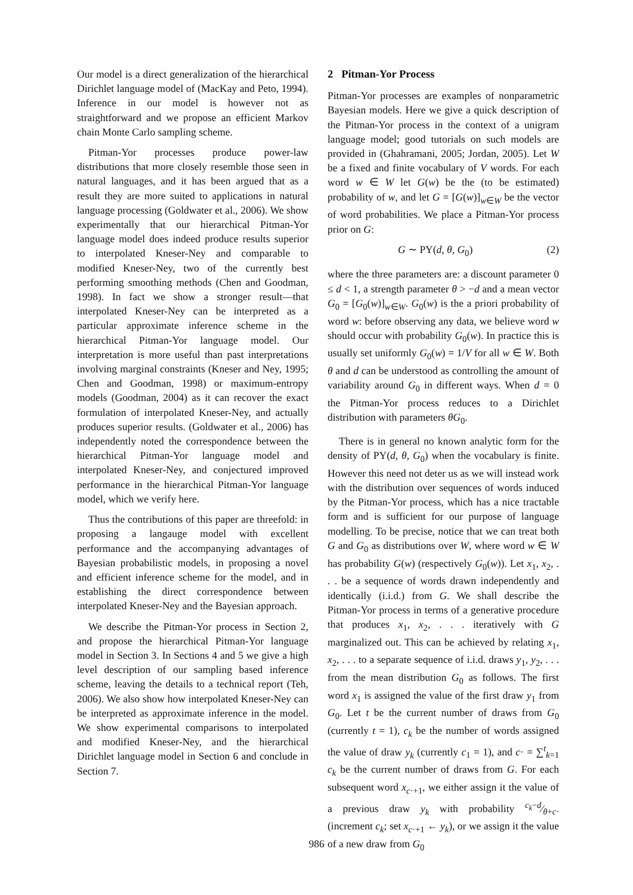Our model is a direct generalization of the hierarchical Dirichlet language model of (MacKay and Peto, 1994). Inference in our model is however not as straightforward and we propose an efficient Markov chain Monte Carlo sampling scheme.
Pitman-Yor processes produce power-law distributions that more closely resemble those seen in natural languages, and it has been argued that as a result they are more suited to applications in natural language processing (Goldwater et al., 2006). We show experimentally that our hierarchical Pitman-Yor language model does indeed produce results superior to interpolated Kneser-Ney and comparable to modified Kneser-Ney, two of the currently best performing smoothing methods (Chen and Goodman, 1998). In fact we show a stronger result—that interpolated Kneser-Ney can be interpreted as a particular approximate inference scheme in the hierarchical Pitman-Yor language model. Our interpretation is more useful than past interpretations involving marginal constraints (Kneser and Ney, 1995; Chen and Goodman, 1998) or maximum-entropy models (Goodman, 2004) as it can recover the exact formulation of interpolated Kneser-Ney, and actually produces superior results. (Goldwater et al., 2006) has independently noted the correspondence between the hierarchical Pitman-Yor language model and interpolated Kneser-Ney, and conjectured improved performance in the hierarchical Pitman-Yor language model, which we verify here.
Thus the contributions of this paper are threefold: in proposing a langauge model with excellent performance and the accompanying advantages of Bayesian probabilistic models, in proposing a novel and efficient inference scheme for the model, and in establishing the direct correspondence between interpolated Kneser-Ney and the Bayesian approach.
We describe the Pitman-Yor process in Section 2, and propose the hierarchical Pitman-Yor language model in Section 3. In Sections 4 and 5 we give a high level description of our sampling based inference scheme, leaving the details to a technical report (Teh, 2006). We also show how interpolated Kneser-Ney can be interpreted as approximate inference in the model. We show experimental comparisons to interpolated and modified Kneser-Ney, and the hierarchical Dirichlet language model in Section 6 and conclude in Section 7.
2 Pitman-Yor Process
Pitman-Yor processes are examples of nonparametric Bayesian models. Here we give a quick description of the Pitman-Yor process in the context of a unigram language model; good tutorials on such models are provided in (Ghahramani, 2005; Jordan, 2005). Let W be a fixed and finite vocabulary of V words. For each word w ∈ W let G(w) be the (to be estimated) probability of w, and let G = [G(w)]<sub>w∈W</sub> be the vector of word probabilities. We place a Pitman-Yor process prior on G:
G ∼ PY(d, θ, G<sub>0</sub>) (2)
where the three parameters are: a discount parameter 0 ≤ d < 1, a strength parameter θ > −d and a mean vector G<sub>0</sub> = [G<sub>0</sub>(w)]<sub>w∈W</sub>. G<sub>0</sub>(w) is the a priori probability of word w: before observing any data, we believe word w should occur with probability G<sub>0</sub>(w). In practice this is usually set uniformly G<sub>0</sub>(w) = 1/V for all w ∈ W. Both θ and d can be understood as controlling the amount of variability around G<sub>0</sub> in different ways. When d = 0 the Pitman-Yor process reduces to a Dirichlet distribution with parameters θG<sub>0</sub>.
There is in general no known analytic form for the density of PY(d, θ, G<sub>0</sub>) when the vocabulary is finite. However this need not deter us as we will instead work with the distribution over sequences of words induced by the Pitman-Yor process, which has a nice tractable form and is sufficient for our purpose of language modelling. To be precise, notice that we can treat both G and G<sub>0</sub> as distributions over W, where word w ∈ W has probability G(w) (respectively G<sub>0</sub>(w)). Let x<sub>1</sub>, x<sub>2</sub>, . . . be a sequence of words drawn independently and identically (i.i.d.) from G. We shall describe the Pitman-Yor process in terms of a generative procedure that produces x<sub>1</sub>, x<sub>2</sub>, . . . iteratively with G marginalized out. This can be achieved by relating x<sub>1</sub>, x<sub>2</sub>, . . . to a separate sequence of i.i.d. draws y<sub>1</sub>, y<sub>2</sub>, . . . from the mean distribution G<sub>0</sub> as follows. The first word x<sub>1</sub> is assigned the value of the first draw y<sub>1</sub> from G<sub>0</sub>. Let t be the current number of draws from G<sub>0</sub> (currently t = 1), c<sub>k</sub> be the number of words assigned the value of draw y<sub>k</sub> (currently c<sub>1</sub> = 1), and c· = ∑<sup>t</sup><sub>k=1</sub> c<sub>k</sub> be the current number of draws from G. For each subsequent word x<sub>c·+1</sub>, we either assign it the value of a previous draw y<sub>k</sub> with probability c<sub>k</sub>−d⁄θ+c· (increment c<sub>k</sub>; set x<sub>c·+1</sub> ← y<sub>k</sub>), or we assign it the value of a new draw from G<sub>0</sub>
986